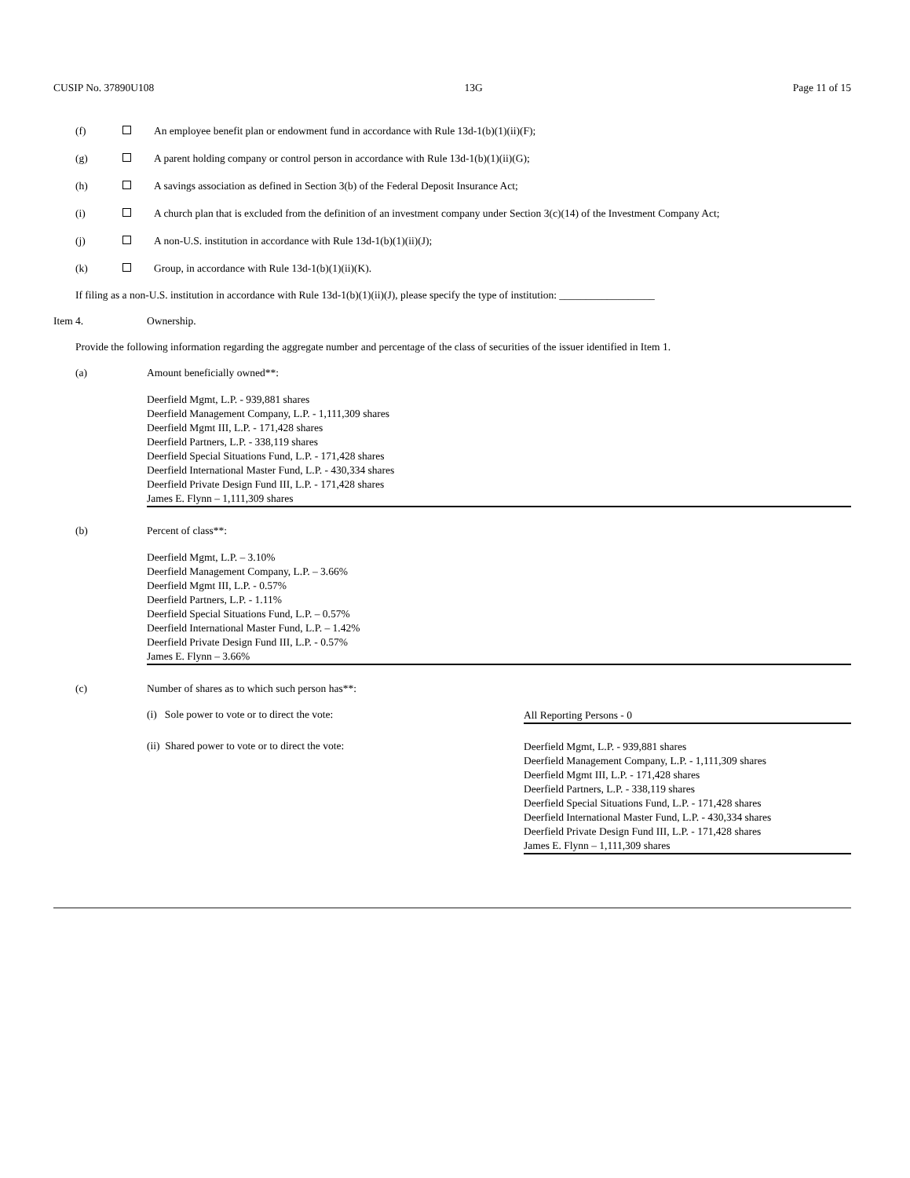CUSIP No. 37890U108 13G Page 11 of 15
(f) An employee benefit plan or endowment fund in accordance with Rule 13d-1(b)(1)(ii)(F);
(g) A parent holding company or control person in accordance with Rule 13d-1(b)(1)(ii)(G);
(h) A savings association as defined in Section 3(b) of the Federal Deposit Insurance Act;
(i) A church plan that is excluded from the definition of an investment company under Section 3(c)(14) of the Investment Company Act;
(j) A non-U.S. institution in accordance with Rule 13d-1(b)(1)(ii)(J);
(k) Group, in accordance with Rule 13d-1(b)(1)(ii)(K).
If filing as a non-U.S. institution in accordance with Rule 13d-1(b)(1)(ii)(J), please specify the type of institution: __________________
Item 4. Ownership.
Provide the following information regarding the aggregate number and percentage of the class of securities of the issuer identified in Item 1.
(a) Amount beneficially owned**:
Deerfield Mgmt, L.P. - 939,881 shares
Deerfield Management Company, L.P. - 1,111,309 shares
Deerfield Mgmt III, L.P. - 171,428 shares
Deerfield Partners, L.P. - 338,119 shares
Deerfield Special Situations Fund, L.P. - 171,428 shares
Deerfield International Master Fund, L.P. - 430,334 shares
Deerfield Private Design Fund III, L.P. - 171,428 shares
James E. Flynn – 1,111,309 shares
(b) Percent of class**:
Deerfield Mgmt, L.P. – 3.10%
Deerfield Management Company, L.P. – 3.66%
Deerfield Mgmt III, L.P. - 0.57%
Deerfield Partners, L.P. - 1.11%
Deerfield Special Situations Fund, L.P. – 0.57%
Deerfield International Master Fund, L.P. – 1.42%
Deerfield Private Design Fund III, L.P. - 0.57%
James E. Flynn – 3.66%
(c) Number of shares as to which such person has**:
(i) Sole power to vote or to direct the vote: All Reporting Persons - 0
(ii) Shared power to vote or to direct the vote: Deerfield Mgmt, L.P. - 939,881 shares
Deerfield Management Company, L.P. - 1,111,309 shares
Deerfield Mgmt III, L.P. - 171,428 shares
Deerfield Partners, L.P. - 338,119 shares
Deerfield Special Situations Fund, L.P. - 171,428 shares
Deerfield International Master Fund, L.P. - 430,334 shares
Deerfield Private Design Fund III, L.P. - 171,428 shares
James E. Flynn – 1,111,309 shares